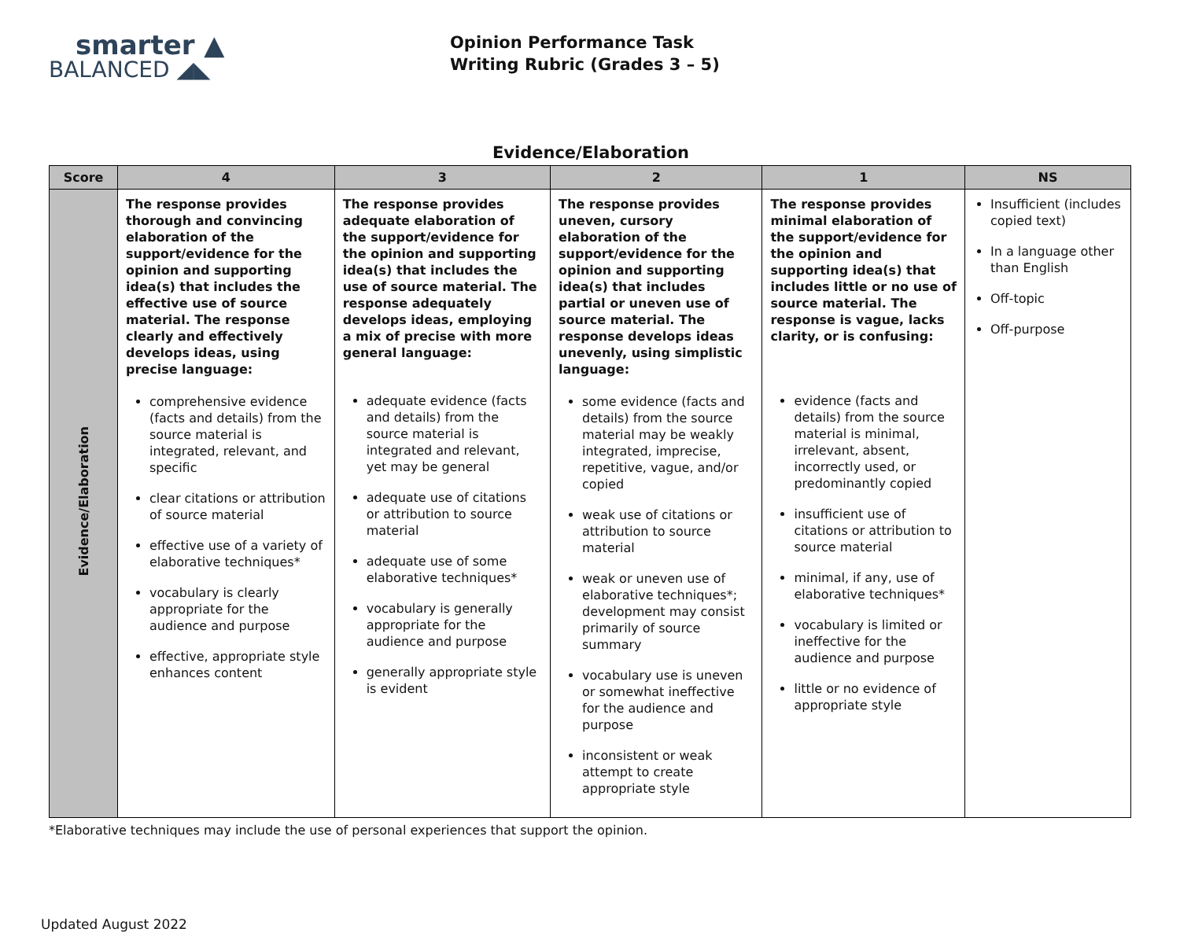smarter ▲
BALANCED ◢◣
Opinion Performance Task
Writing Rubric (Grades 3 – 5)
Evidence/Elaboration
| Score | 4 | 3 | 2 | 1 | NS |
| --- | --- | --- | --- | --- | --- |
| Evidence/Elaboration | The response provides thorough and convincing elaboration of the support/evidence for the opinion and supporting idea(s) that includes the effective use of source material. The response clearly and effectively develops ideas, using precise language: comprehensive evidence (facts and details) from the source material is integrated, relevant, and specific clear citations or attribution of source material effective use of a variety of elaborative techniques* vocabulary is clearly appropriate for the audience and purpose effective, appropriate style enhances content | The response provides adequate elaboration of the support/evidence for the opinion and supporting idea(s) that includes the use of source material. The response adequately develops ideas, employing a mix of precise with more general language: adequate evidence (facts and details) from the source material is integrated and relevant, yet may be general adequate use of citations or attribution to source material adequate use of some elaborative techniques* vocabulary is generally appropriate for the audience and purpose generally appropriate style is evident | The response provides uneven, cursory elaboration of the support/evidence for the opinion and supporting idea(s) that includes partial or uneven use of source material. The response develops ideas unevenly, using simplistic language: some evidence (facts and details) from the source material may be weakly integrated, imprecise, repetitive, vague, and/or copied weak use of citations or attribution to source material weak or uneven use of elaborative techniques*; development may consist primarily of source summary vocabulary use is uneven or somewhat ineffective for the audience and purpose inconsistent or weak attempt to create appropriate style | The response provides minimal elaboration of the support/evidence for the opinion and supporting idea(s) that includes little or no use of source material. The response is vague, lacks clarity, or is confusing: evidence (facts and details) from the source material is minimal, irrelevant, absent, incorrectly used, or predominantly copied insufficient use of citations or attribution to source material minimal, if any, use of elaborative techniques* vocabulary is limited or ineffective for the audience and purpose little or no evidence of appropriate style | Insufficient (includes copied text) In a language other than English Off-topic Off-purpose |
*Elaborative techniques may include the use of personal experiences that support the opinion.
Updated August 2022